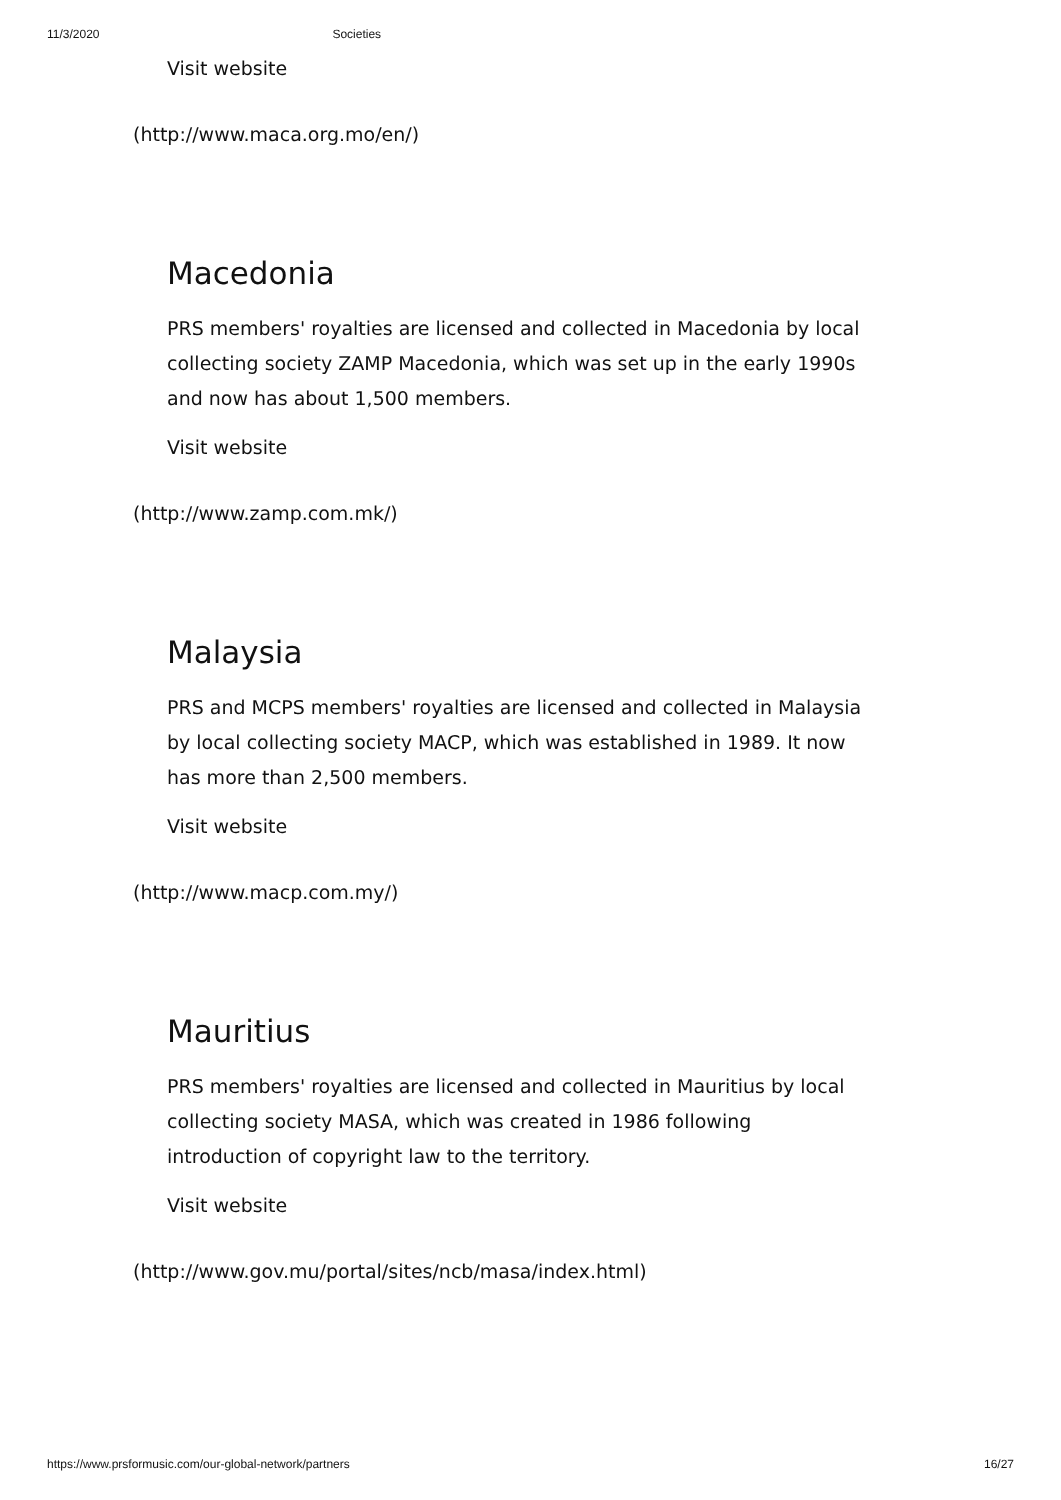11/3/2020 Societies
Visit website
(http://www.maca.org.mo/en/)
Macedonia
PRS members' royalties are licensed and collected in Macedonia by local collecting society ZAMP Macedonia, which was set up in the early 1990s and now has about 1,500 members.
Visit website
(http://www.zamp.com.mk/)
Malaysia
PRS and MCPS members' royalties are licensed and collected in Malaysia by local collecting society MACP, which was established in 1989. It now has more than 2,500 members.
Visit website
(http://www.macp.com.my/)
Mauritius
PRS members' royalties are licensed and collected in Mauritius by local collecting society MASA, which was created in 1986 following introduction of copyright law to the territory.
Visit website
(http://www.gov.mu/portal/sites/ncb/masa/index.html)
https://www.prsformusic.com/our-global-network/partners 16/27